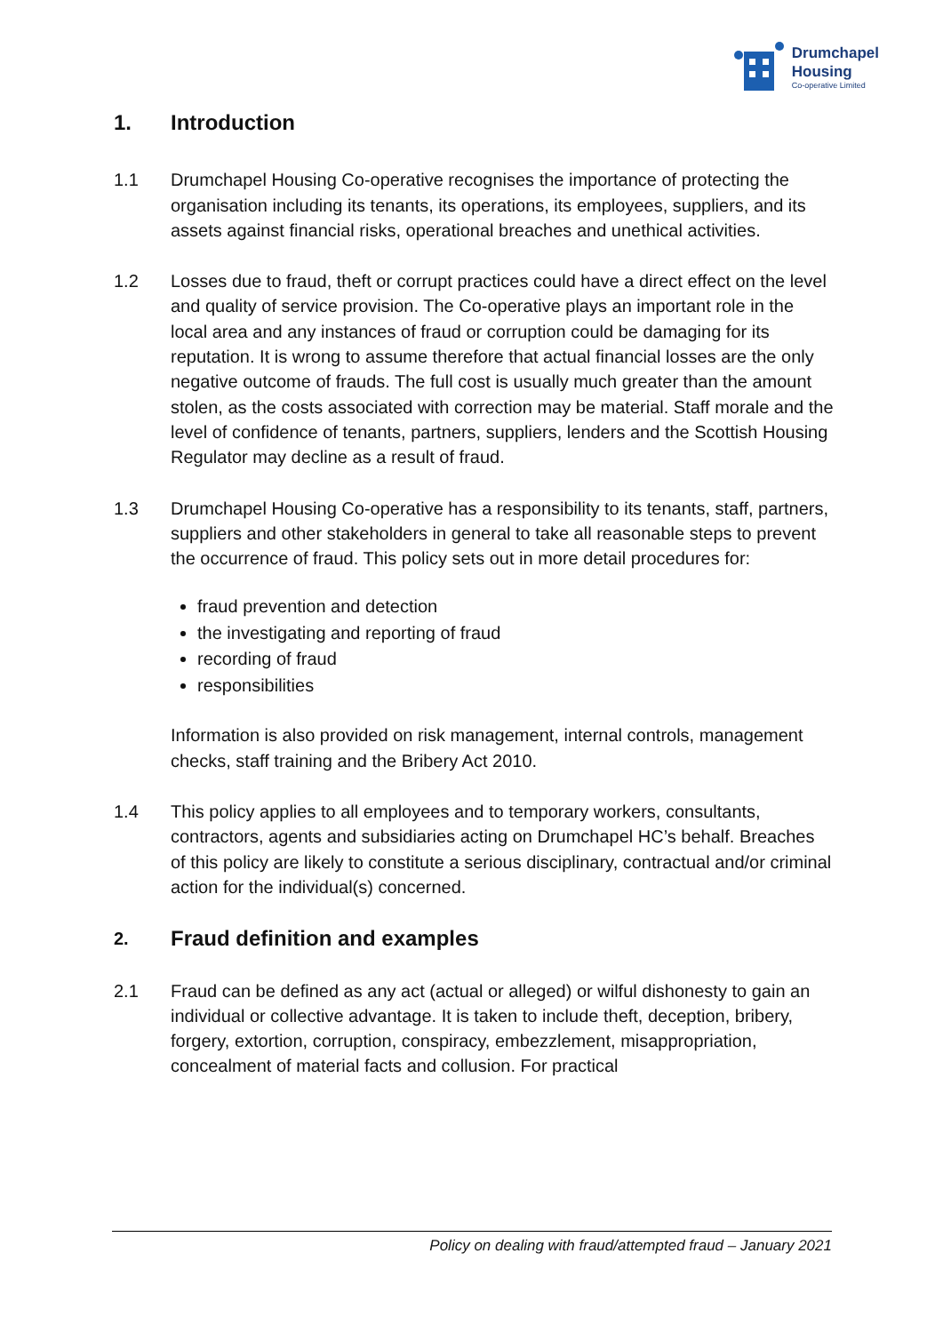Drumchapel
Housing
Co-operative Limited
1. Introduction
1.1 Drumchapel Housing Co-operative recognises the importance of protecting the organisation including its tenants, its operations, its employees, suppliers, and its assets against financial risks, operational breaches and unethical activities.
1.2 Losses due to fraud, theft or corrupt practices could have a direct effect on the level and quality of service provision. The Co-operative plays an important role in the local area and any instances of fraud or corruption could be damaging for its reputation. It is wrong to assume therefore that actual financial losses are the only negative outcome of frauds. The full cost is usually much greater than the amount stolen, as the costs associated with correction may be material. Staff morale and the level of confidence of tenants, partners, suppliers, lenders and the Scottish Housing Regulator may decline as a result of fraud.
1.3 Drumchapel Housing Co-operative has a responsibility to its tenants, staff, partners, suppliers and other stakeholders in general to take all reasonable steps to prevent the occurrence of fraud. This policy sets out in more detail procedures for:
fraud prevention and detection
the investigating and reporting of fraud
recording of fraud
responsibilities
Information is also provided on risk management, internal controls, management checks, staff training and the Bribery Act 2010.
1.4 This policy applies to all employees and to temporary workers, consultants, contractors, agents and subsidiaries acting on Drumchapel HC’s behalf. Breaches of this policy are likely to constitute a serious disciplinary, contractual and/or criminal action for the individual(s) concerned.
2. Fraud definition and examples
2.1 Fraud can be defined as any act (actual or alleged) or wilful dishonesty to gain an individual or collective advantage. It is taken to include theft, deception, bribery, forgery, extortion, corruption, conspiracy, embezzlement, misappropriation, concealment of material facts and collusion. For practical
Policy on dealing with fraud/attempted fraud – January 2021